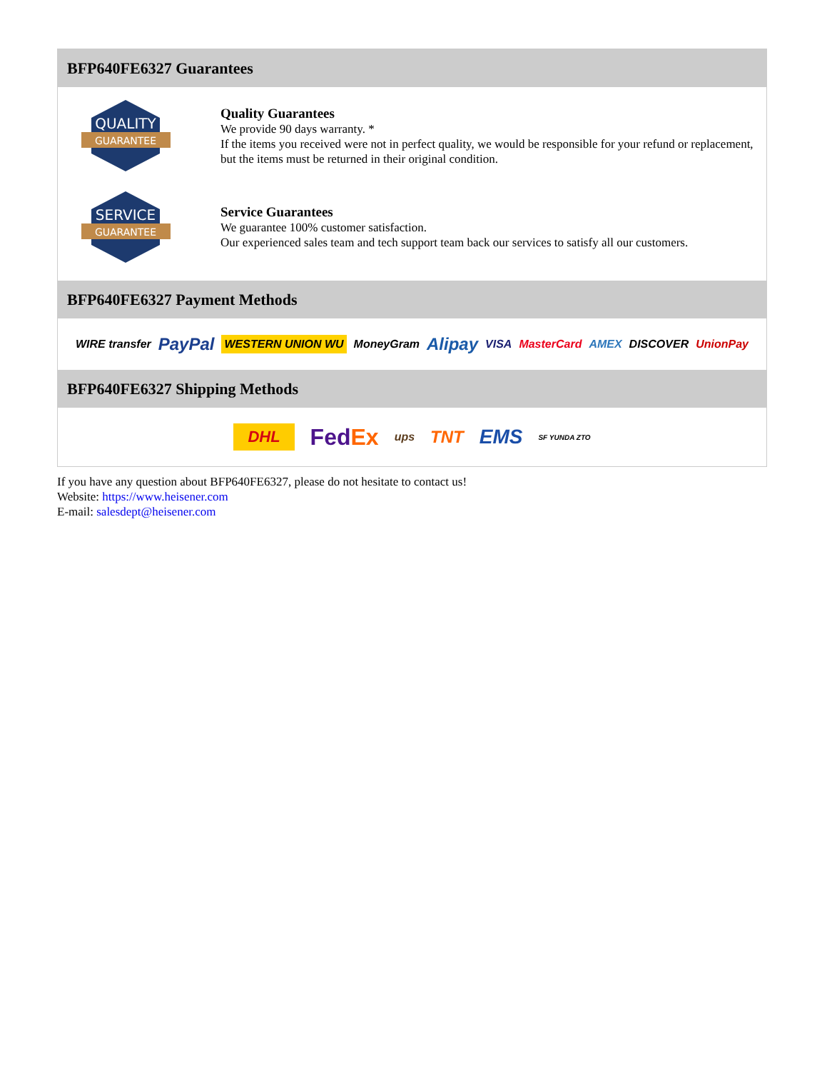BFP640FE6327 Guarantees
QUALITY
GUARANTEE
Quality Guarantees
We provide 90 days warranty. *
If the items you received were not in perfect quality, we would be responsible for your refund or replacement, but the items must be returned in their original condition.
SERVICE
GUARANTEE
Service Guarantees
We guarantee 100% customer satisfaction.
Our experienced sales team and tech support team back our services to satisfy all our customers.
BFP640FE6327 Payment Methods
WIRE transfer PayPal WESTERN UNION WU MoneyGram Alipay VISA MasterCard AMEX DISCOVER UnionPay
BFP640FE6327 Shipping Methods
DHL FedEx ups TNT EMS SF YUNDA ZTO
If you have any question about BFP640FE6327, please do not hesitate to contact us!
Website: https://www.heisener.com
E-mail: salesdept@heisener.com